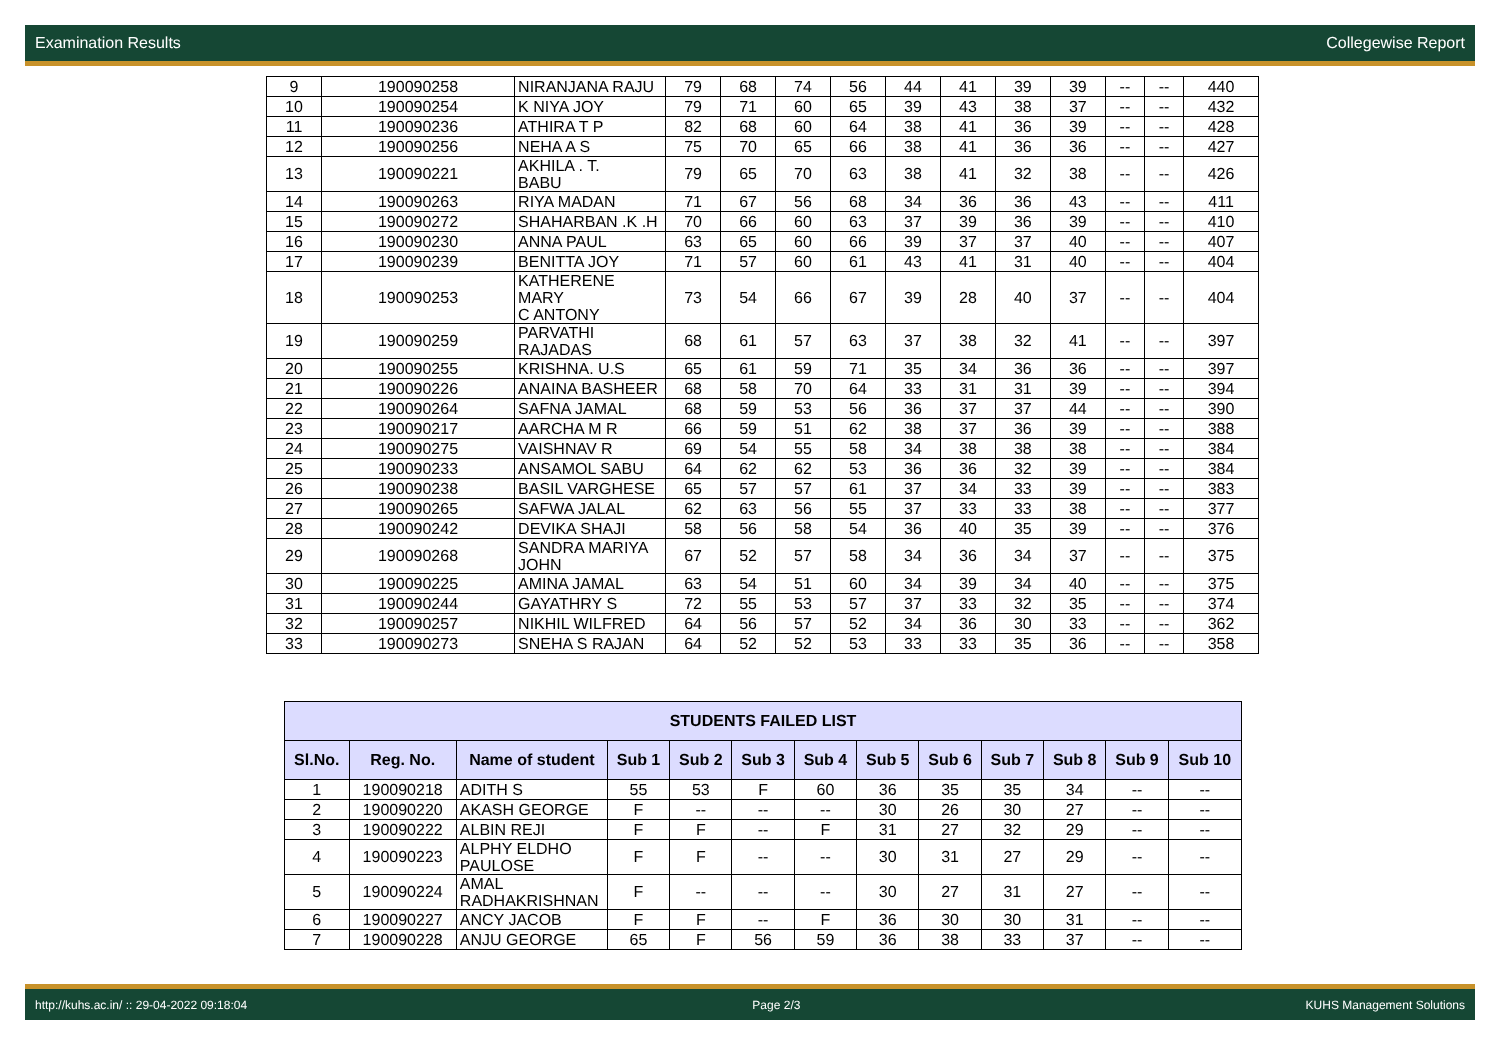Examination Results Collegewise Report
| 9 | 190090258 | NIRANJANA RAJU | 79 | 68 | 74 | 56 | 44 | 41 | 39 | 39 | -- | -- | 440 |
| 10 | 190090254 | K NIYA JOY | 79 | 71 | 60 | 65 | 39 | 43 | 38 | 37 | -- | -- | 432 |
| 11 | 190090236 | ATHIRA T P | 82 | 68 | 60 | 64 | 38 | 41 | 36 | 39 | -- | -- | 428 |
| 12 | 190090256 | NEHA A S | 75 | 70 | 65 | 66 | 38 | 41 | 36 | 36 | -- | -- | 427 |
| 13 | 190090221 | AKHILA . T. BABU | 79 | 65 | 70 | 63 | 38 | 41 | 32 | 38 | -- | -- | 426 |
| 14 | 190090263 | RIYA MADAN | 71 | 67 | 56 | 68 | 34 | 36 | 36 | 43 | -- | -- | 411 |
| 15 | 190090272 | SHAHARBAN .K .H | 70 | 66 | 60 | 63 | 37 | 39 | 36 | 39 | -- | -- | 410 |
| 16 | 190090230 | ANNA PAUL | 63 | 65 | 60 | 66 | 39 | 37 | 37 | 40 | -- | -- | 407 |
| 17 | 190090239 | BENITTA JOY | 71 | 57 | 60 | 61 | 43 | 41 | 31 | 40 | -- | -- | 404 |
| 18 | 190090253 | KATHERENE MARY C ANTONY | 73 | 54 | 66 | 67 | 39 | 28 | 40 | 37 | -- | -- | 404 |
| 19 | 190090259 | PARVATHI RAJADAS | 68 | 61 | 57 | 63 | 37 | 38 | 32 | 41 | -- | -- | 397 |
| 20 | 190090255 | KRISHNA. U.S | 65 | 61 | 59 | 71 | 35 | 34 | 36 | 36 | -- | -- | 397 |
| 21 | 190090226 | ANAINA BASHEER | 68 | 58 | 70 | 64 | 33 | 31 | 31 | 39 | -- | -- | 394 |
| 22 | 190090264 | SAFNA JAMAL | 68 | 59 | 53 | 56 | 36 | 37 | 37 | 44 | -- | -- | 390 |
| 23 | 190090217 | AARCHA M R | 66 | 59 | 51 | 62 | 38 | 37 | 36 | 39 | -- | -- | 388 |
| 24 | 190090275 | VAISHNAV R | 69 | 54 | 55 | 58 | 34 | 38 | 38 | 38 | -- | -- | 384 |
| 25 | 190090233 | ANSAMOL SABU | 64 | 62 | 62 | 53 | 36 | 36 | 32 | 39 | -- | -- | 384 |
| 26 | 190090238 | BASIL VARGHESE | 65 | 57 | 57 | 61 | 37 | 34 | 33 | 39 | -- | -- | 383 |
| 27 | 190090265 | SAFWA JALAL | 62 | 63 | 56 | 55 | 37 | 33 | 33 | 38 | -- | -- | 377 |
| 28 | 190090242 | DEVIKA SHAJI | 58 | 56 | 58 | 54 | 36 | 40 | 35 | 39 | -- | -- | 376 |
| 29 | 190090268 | SANDRA MARIYA JOHN | 67 | 52 | 57 | 58 | 34 | 36 | 34 | 37 | -- | -- | 375 |
| 30 | 190090225 | AMINA JAMAL | 63 | 54 | 51 | 60 | 34 | 39 | 34 | 40 | -- | -- | 375 |
| 31 | 190090244 | GAYATHRY S | 72 | 55 | 53 | 57 | 37 | 33 | 32 | 35 | -- | -- | 374 |
| 32 | 190090257 | NIKHIL WILFRED | 64 | 56 | 57 | 52 | 34 | 36 | 30 | 33 | -- | -- | 362 |
| 33 | 190090273 | SNEHA S RAJAN | 64 | 52 | 52 | 53 | 33 | 33 | 35 | 36 | -- | -- | 358 |
| STUDENTS FAILED LIST | | | | | | | | | | | | |
| --- | --- | --- | --- | --- | --- | --- | --- | --- | --- | --- | --- | --- |
| Sl.No. | Reg. No. | Name of student | Sub 1 | Sub 2 | Sub 3 | Sub 4 | Sub 5 | Sub 6 | Sub 7 | Sub 8 | Sub 9 | Sub 10 |
| 1 | 190090218 | ADITH S | 55 | 53 | F | 60 | 36 | 35 | 35 | 34 | -- | -- |
| 2 | 190090220 | AKASH GEORGE | F | -- | -- | -- | 30 | 26 | 30 | 27 | -- | -- |
| 3 | 190090222 | ALBIN REJI | F | F | -- | F | 31 | 27 | 32 | 29 | -- | -- |
| 4 | 190090223 | ALPHY ELDHO PAULOSE | F | F | -- | -- | 30 | 31 | 27 | 29 | -- | -- |
| 5 | 190090224 | AMAL RADHAKRISHNAN | F | -- | -- | -- | 30 | 27 | 31 | 27 | -- | -- |
| 6 | 190090227 | ANCY JACOB | F | F | -- | F | 36 | 30 | 30 | 31 | -- | -- |
| 7 | 190090228 | ANJU GEORGE | 65 | F | 56 | 59 | 36 | 38 | 33 | 37 | -- | -- |
http://kuhs.ac.in/ :: 29-04-2022 09:18:04 Page 2/3 KUHS Management Solutions